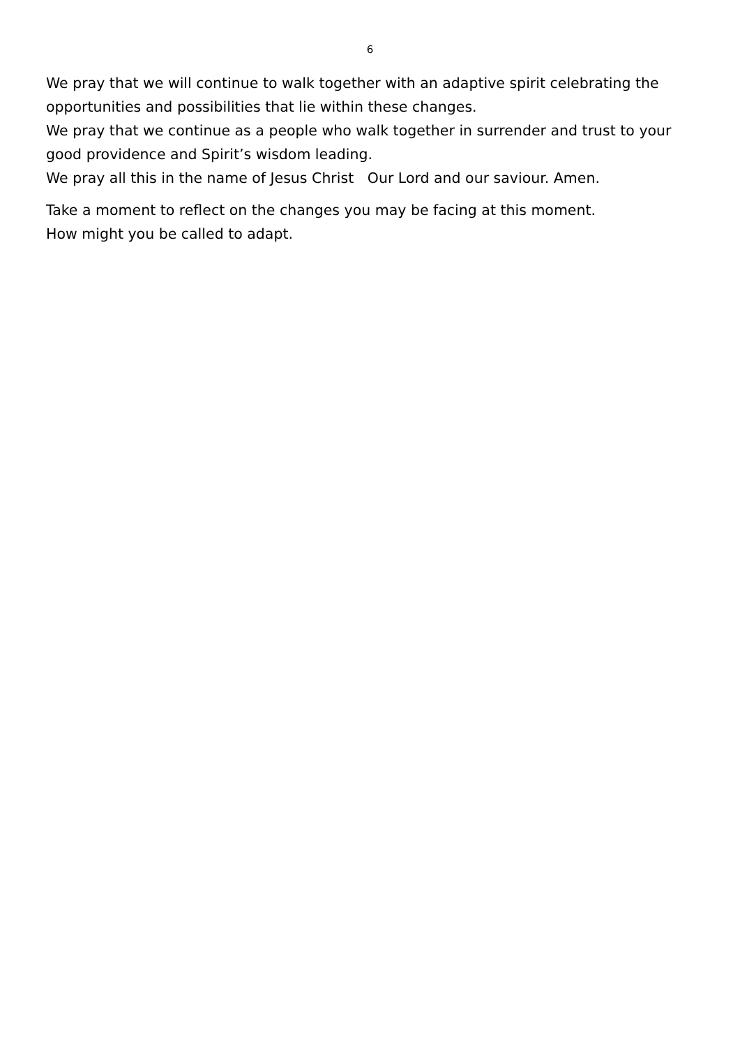6
We pray that we will continue to walk together with an adaptive spirit celebrating the opportunities and possibilities that lie within these changes.
We pray that we continue as a people who walk together in surrender and trust to your good providence and Spirit’s wisdom leading.
We pray all this in the name of Jesus Christ Our Lord and our saviour. Amen.
Take a moment to reflect on the changes you may be facing at this moment.
How might you be called to adapt.